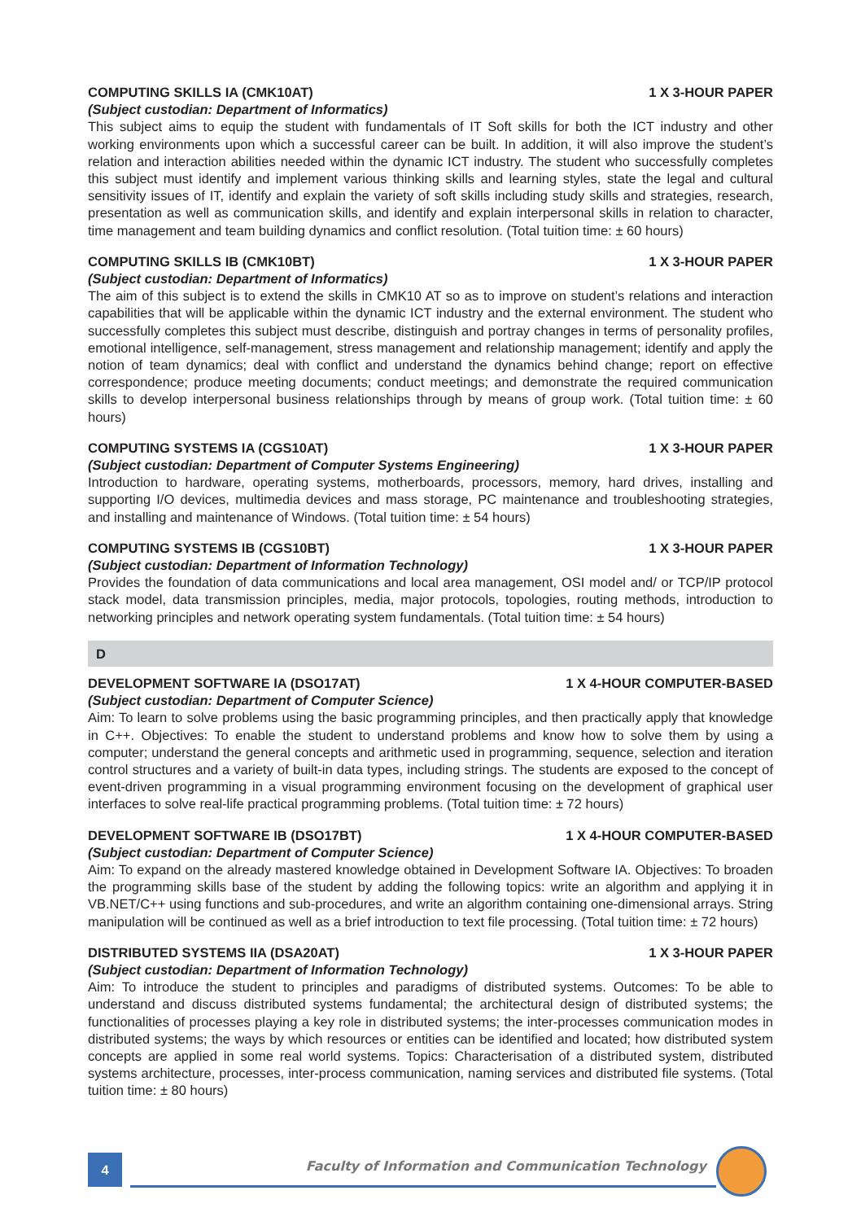COMPUTING SKILLS IA (CMK10AT) 1 X 3-HOUR PAPER
(Subject custodian: Department of Informatics)
This subject aims to equip the student with fundamentals of IT Soft skills for both the ICT industry and other working environments upon which a successful career can be built. In addition, it will also improve the student’s relation and interaction abilities needed within the dynamic ICT industry. The student who successfully completes this subject must identify and implement various thinking skills and learning styles, state the legal and cultural sensitivity issues of IT, identify and explain the variety of soft skills including study skills and strategies, research, presentation as well as communication skills, and identify and explain interpersonal skills in relation to character, time management and team building dynamics and conflict resolution. (Total tuition time: ± 60 hours)
COMPUTING SKILLS IB (CMK10BT) 1 X 3-HOUR PAPER
(Subject custodian: Department of Informatics)
The aim of this subject is to extend the skills in CMK10 AT so as to improve on student’s relations and interaction capabilities that will be applicable within the dynamic ICT industry and the external environment. The student who successfully completes this subject must describe, distinguish and portray changes in terms of personality profiles, emotional intelligence, self-management, stress management and relationship management; identify and apply the notion of team dynamics; deal with conflict and understand the dynamics behind change; report on effective correspondence; produce meeting documents; conduct meetings; and demonstrate the required communication skills to develop interpersonal business relationships through by means of group work. (Total tuition time: ± 60 hours)
COMPUTING SYSTEMS IA (CGS10AT) 1 X 3-HOUR PAPER
(Subject custodian: Department of Computer Systems Engineering)
Introduction to hardware, operating systems, motherboards, processors, memory, hard drives, installing and supporting I/O devices, multimedia devices and mass storage, PC maintenance and troubleshooting strategies, and installing and maintenance of Windows. (Total tuition time: ± 54 hours)
COMPUTING SYSTEMS IB (CGS10BT) 1 X 3-HOUR PAPER
(Subject custodian: Department of Information Technology)
Provides the foundation of data communications and local area management, OSI model and/ or TCP/IP protocol stack model, data transmission principles, media, major protocols, topologies, routing methods, introduction to networking principles and network operating system fundamentals. (Total tuition time: ± 54 hours)
D
DEVELOPMENT SOFTWARE IA (DSO17AT) 1 X 4-HOUR COMPUTER-BASED
(Subject custodian: Department of Computer Science)
Aim: To learn to solve problems using the basic programming principles, and then practically apply that knowledge in C++. Objectives: To enable the student to understand problems and know how to solve them by using a computer; understand the general concepts and arithmetic used in programming, sequence, selection and iteration control structures and a variety of built-in data types, including strings. The students are exposed to the concept of event-driven programming in a visual programming environment focusing on the development of graphical user interfaces to solve real-life practical programming problems. (Total tuition time: ± 72 hours)
DEVELOPMENT SOFTWARE IB (DSO17BT) 1 X 4-HOUR COMPUTER-BASED
(Subject custodian: Department of Computer Science)
Aim: To expand on the already mastered knowledge obtained in Development Software IA. Objectives: To broaden the programming skills base of the student by adding the following topics: write an algorithm and applying it in VB.NET/C++ using functions and sub-procedures, and write an algorithm containing one-dimensional arrays. String manipulation will be continued as well as a brief introduction to text file processing. (Total tuition time: ± 72 hours)
DISTRIBUTED SYSTEMS IIA (DSA20AT) 1 X 3-HOUR PAPER
(Subject custodian: Department of Information Technology)
Aim: To introduce the student to principles and paradigms of distributed systems. Outcomes: To be able to understand and discuss distributed systems fundamental; the architectural design of distributed systems; the functionalities of processes playing a key role in distributed systems; the inter-processes communication modes in distributed systems; the ways by which resources or entities can be identified and located; how distributed system concepts are applied in some real world systems. Topics: Characterisation of a distributed system, distributed systems architecture, processes, inter-process communication, naming services and distributed file systems. (Total tuition time: ± 80 hours)
4
Faculty of Information and Communication Technology